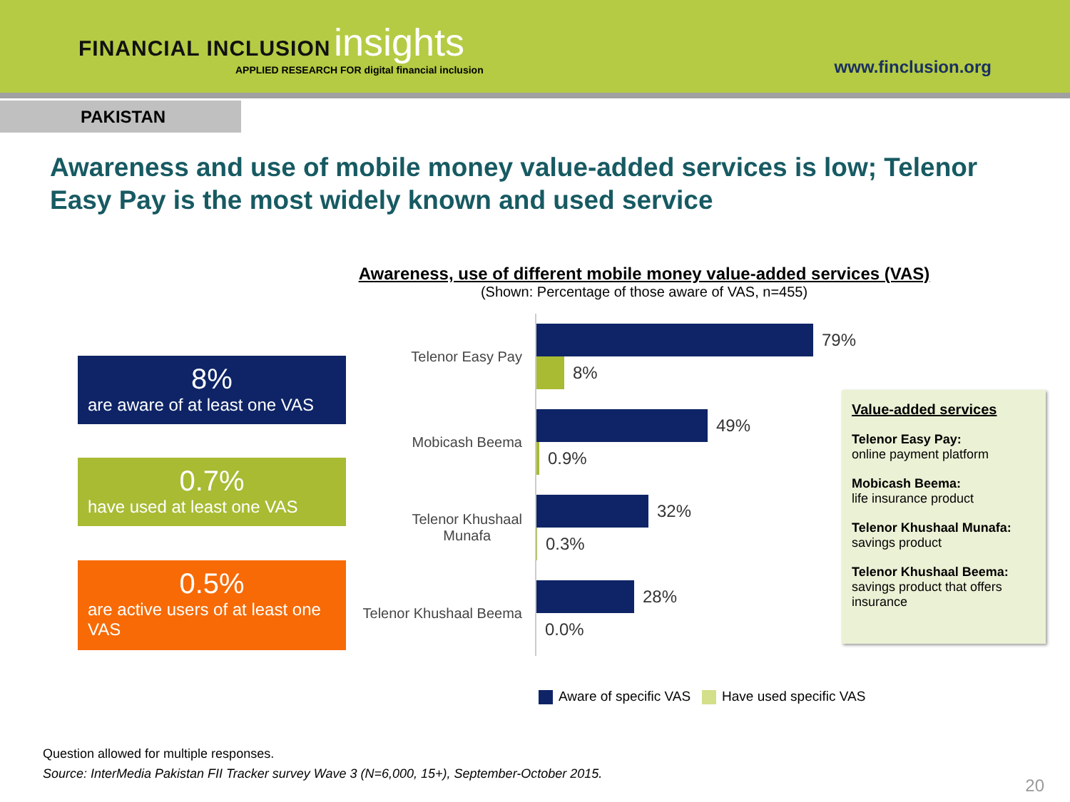FINANCIAL INCLUSION insights
APPLIED RESEARCH FOR digital financial inclusion
www.finclusion.org
PAKISTAN
Awareness and use of mobile money value-added services is low; Telenor Easy Pay is the most widely known and used service
Awareness, use of different mobile money value-added services (VAS)
(Shown: Percentage of those aware of VAS, n=455)
8%
are aware of at least one VAS
0.7%
have used at least one VAS
0.5%
are active users of at least one VAS
Telenor Easy Pay
79%
8%
Mobicash Beema
49%
0.9%
Telenor Khushaal
Munafa
32%
0.3%
Telenor Khushaal Beema
28%
0.0%
Value-added services
Telenor Easy Pay:
online payment platform
Mobicash Beema:
life insurance product
Telenor Khushaal Munafa:
savings product
Telenor Khushaal Beema:
savings product that offers insurance
Aware of specific VAS Have used specific VAS
Question allowed for multiple responses.
Source: InterMedia Pakistan FII Tracker survey Wave 3 (N=6,000, 15+), September-October 2015.
20